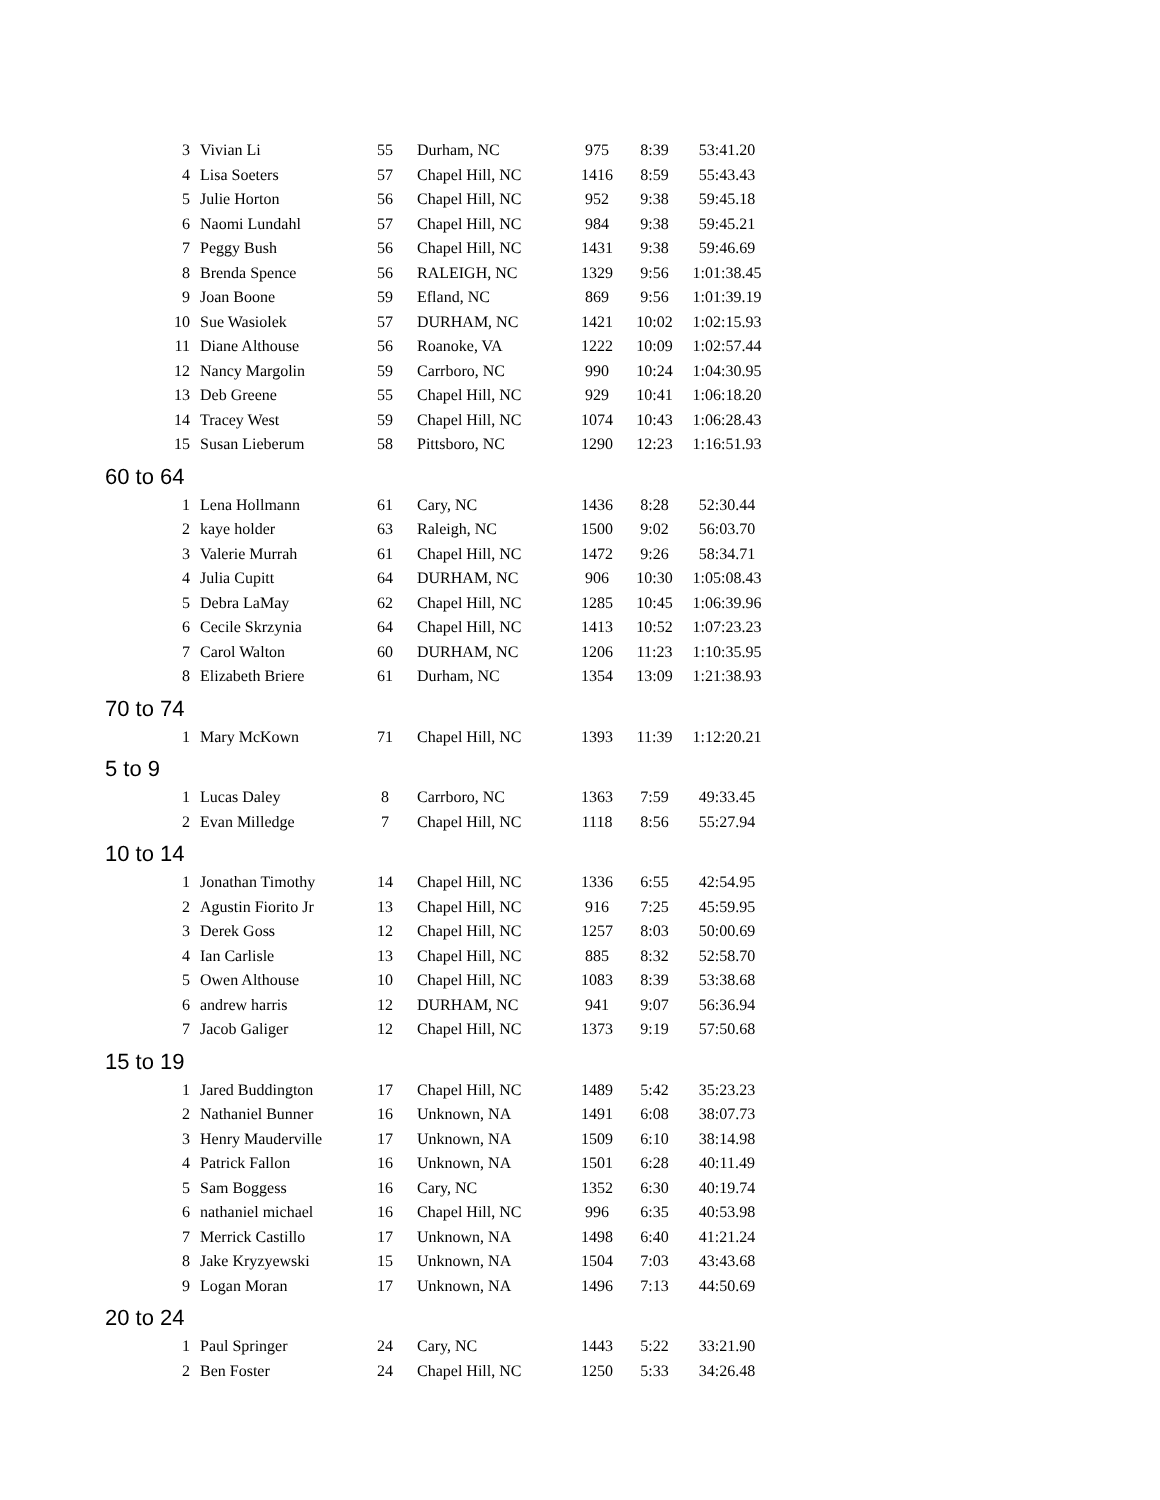| 3 | Vivian Li | 55 | Durham, NC | 975 | 8:39 | 53:41.20 |
| 4 | Lisa Soeters | 57 | Chapel Hill, NC | 1416 | 8:59 | 55:43.43 |
| 5 | Julie Horton | 56 | Chapel Hill, NC | 952 | 9:38 | 59:45.18 |
| 6 | Naomi Lundahl | 57 | Chapel Hill, NC | 984 | 9:38 | 59:45.21 |
| 7 | Peggy Bush | 56 | Chapel Hill, NC | 1431 | 9:38 | 59:46.69 |
| 8 | Brenda Spence | 56 | RALEIGH, NC | 1329 | 9:56 | 1:01:38.45 |
| 9 | Joan Boone | 59 | Efland, NC | 869 | 9:56 | 1:01:39.19 |
| 10 | Sue Wasiolek | 57 | DURHAM, NC | 1421 | 10:02 | 1:02:15.93 |
| 11 | Diane Althouse | 56 | Roanoke, VA | 1222 | 10:09 | 1:02:57.44 |
| 12 | Nancy Margolin | 59 | Carrboro, NC | 990 | 10:24 | 1:04:30.95 |
| 13 | Deb Greene | 55 | Chapel Hill, NC | 929 | 10:41 | 1:06:18.20 |
| 14 | Tracey West | 59 | Chapel Hill, NC | 1074 | 10:43 | 1:06:28.43 |
| 15 | Susan Lieberum | 58 | Pittsboro, NC | 1290 | 12:23 | 1:16:51.93 |
| 60 to 64 | | | | | | |
| 1 | Lena Hollmann | 61 | Cary, NC | 1436 | 8:28 | 52:30.44 |
| 2 | kaye holder | 63 | Raleigh, NC | 1500 | 9:02 | 56:03.70 |
| 3 | Valerie Murrah | 61 | Chapel Hill, NC | 1472 | 9:26 | 58:34.71 |
| 4 | Julia Cupitt | 64 | DURHAM, NC | 906 | 10:30 | 1:05:08.43 |
| 5 | Debra LaMay | 62 | Chapel Hill, NC | 1285 | 10:45 | 1:06:39.96 |
| 6 | Cecile Skrzynia | 64 | Chapel Hill, NC | 1413 | 10:52 | 1:07:23.23 |
| 7 | Carol Walton | 60 | DURHAM, NC | 1206 | 11:23 | 1:10:35.95 |
| 8 | Elizabeth Briere | 61 | Durham, NC | 1354 | 13:09 | 1:21:38.93 |
| 70 to 74 | | | | | | |
| 1 | Mary McKown | 71 | Chapel Hill, NC | 1393 | 11:39 | 1:12:20.21 |
| 5 to 9 | | | | | | |
| 1 | Lucas Daley | 8 | Carrboro, NC | 1363 | 7:59 | 49:33.45 |
| 2 | Evan Milledge | 7 | Chapel Hill, NC | 1118 | 8:56 | 55:27.94 |
| 10 to 14 | | | | | | |
| 1 | Jonathan Timothy | 14 | Chapel Hill, NC | 1336 | 6:55 | 42:54.95 |
| 2 | Agustin Fiorito Jr | 13 | Chapel Hill, NC | 916 | 7:25 | 45:59.95 |
| 3 | Derek Goss | 12 | Chapel Hill, NC | 1257 | 8:03 | 50:00.69 |
| 4 | Ian Carlisle | 13 | Chapel Hill, NC | 885 | 8:32 | 52:58.70 |
| 5 | Owen Althouse | 10 | Chapel Hill, NC | 1083 | 8:39 | 53:38.68 |
| 6 | andrew harris | 12 | DURHAM, NC | 941 | 9:07 | 56:36.94 |
| 7 | Jacob Galiger | 12 | Chapel Hill, NC | 1373 | 9:19 | 57:50.68 |
| 15 to 19 | | | | | | |
| 1 | Jared Buddington | 17 | Chapel Hill, NC | 1489 | 5:42 | 35:23.23 |
| 2 | Nathaniel Bunner | 16 | Unknown, NA | 1491 | 6:08 | 38:07.73 |
| 3 | Henry Mauderville | 17 | Unknown, NA | 1509 | 6:10 | 38:14.98 |
| 4 | Patrick Fallon | 16 | Unknown, NA | 1501 | 6:28 | 40:11.49 |
| 5 | Sam Boggess | 16 | Cary, NC | 1352 | 6:30 | 40:19.74 |
| 6 | nathaniel michael | 16 | Chapel Hill, NC | 996 | 6:35 | 40:53.98 |
| 7 | Merrick Castillo | 17 | Unknown, NA | 1498 | 6:40 | 41:21.24 |
| 8 | Jake Kryzyewski | 15 | Unknown, NA | 1504 | 7:03 | 43:43.68 |
| 9 | Logan Moran | 17 | Unknown, NA | 1496 | 7:13 | 44:50.69 |
| 20 to 24 | | | | | | |
| 1 | Paul Springer | 24 | Cary, NC | 1443 | 5:22 | 33:21.90 |
| 2 | Ben Foster | 24 | Chapel Hill, NC | 1250 | 5:33 | 34:26.48 |